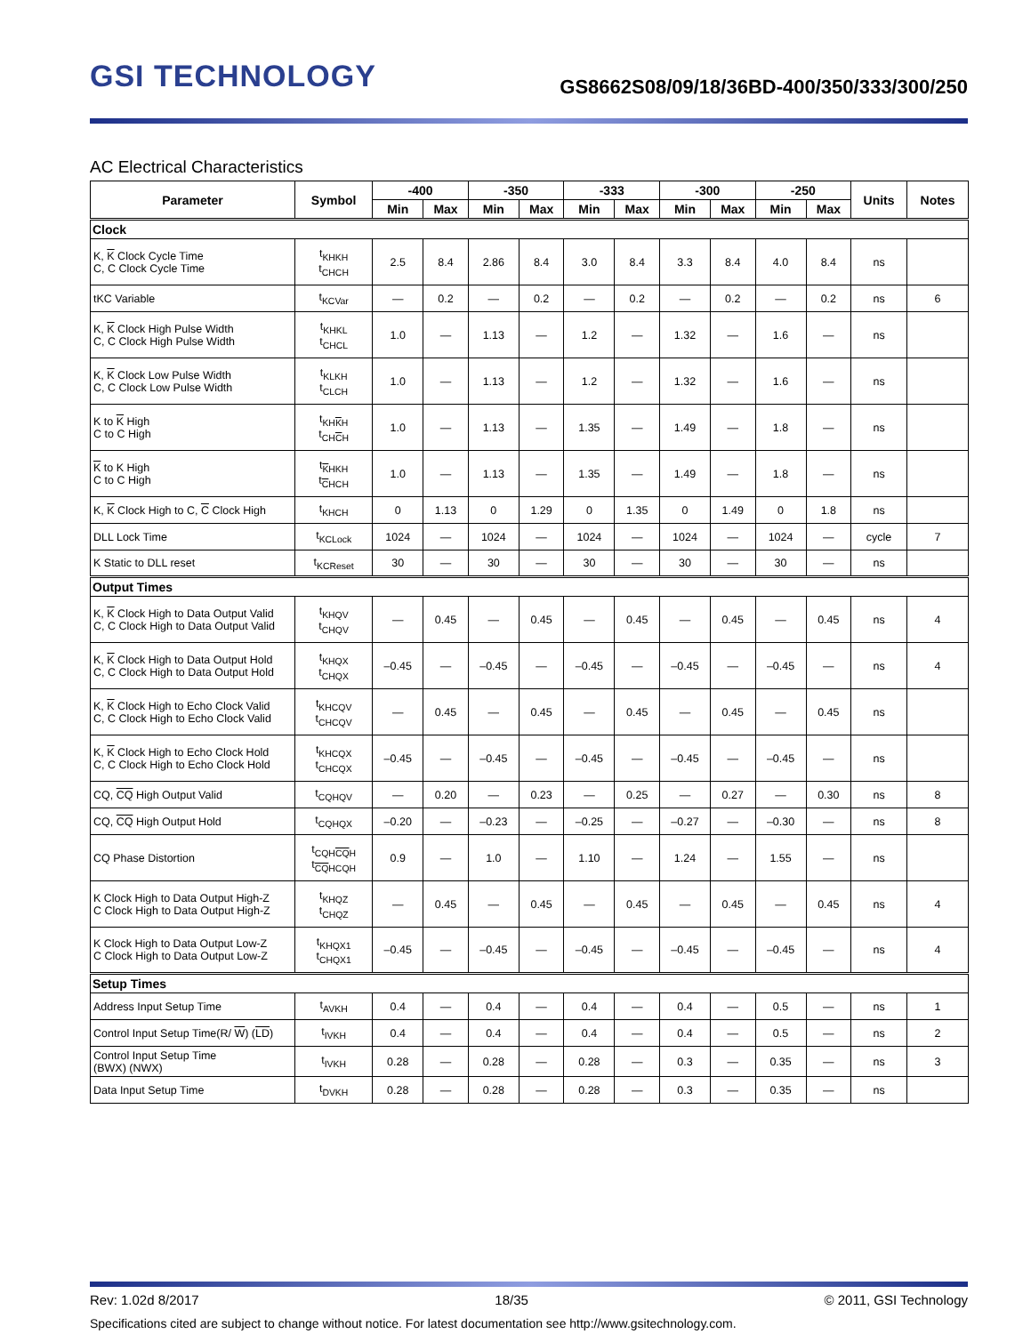GSI TECHNOLOGY
GS8662S08/09/18/36BD-400/350/333/300/250
AC Electrical Characteristics
| Parameter | Symbol | -400 | | -350 | | -333 | | -300 | | -250 | | Units | Notes |
| --- | --- | --- | --- | --- | --- | --- | --- | --- | --- | --- | --- | --- | --- |
| | | Min | Max | Min | Max | Min | Max | Min | Max | Min | Max | | |
| Clock | | | | | | | | | | | | | |
| K, K Clock Cycle Time C, C Clock Cycle Time | t<sub>KHKH</sub> t<sub>CHCH</sub> | 2.5 | 8.4 | 2.86 | 8.4 | 3.0 | 8.4 | 3.3 | 8.4 | 4.0 | 8.4 | ns | |
| tKC Variable | t<sub>KCVar</sub> | — | 0.2 | — | 0.2 | — | 0.2 | — | 0.2 | — | 0.2 | ns | 6 |
| K, K Clock High Pulse Width C, C Clock High Pulse Width | t<sub>KHKL</sub> t<sub>CHCL</sub> | 1.0 | — | 1.13 | — | 1.2 | — | 1.32 | — | 1.6 | — | ns | |
| K, K Clock Low Pulse Width C, C Clock Low Pulse Width | t<sub>KLKH</sub> t<sub>CLCH</sub> | 1.0 | — | 1.13 | — | 1.2 | — | 1.32 | — | 1.6 | — | ns | |
| K to K High C to C High | t<sub>KHKH</sub> t<sub>CHCH</sub> | 1.0 | — | 1.13 | — | 1.35 | — | 1.49 | — | 1.8 | — | ns | |
| K to K High C to C High | t<sub>KHKH</sub> t<sub>CHCH</sub> | 1.0 | — | 1.13 | — | 1.35 | — | 1.49 | — | 1.8 | — | ns | |
| K, K Clock High to C, C Clock High | t<sub>KHCH</sub> | 0 | 1.13 | 0 | 1.29 | 0 | 1.35 | 0 | 1.49 | 0 | 1.8 | ns | |
| DLL Lock Time | t<sub>KCLock</sub> | 1024 | — | 1024 | — | 1024 | — | 1024 | — | 1024 | — | cycle | 7 |
| K Static to DLL reset | t<sub>KCReset</sub> | 30 | — | 30 | — | 30 | — | 30 | — | 30 | — | ns | |
| Output Times | | | | | | | | | | | | | |
| K, K Clock High to Data Output Valid C, C Clock High to Data Output Valid | t<sub>KHQV</sub> t<sub>CHQV</sub> | — | 0.45 | — | 0.45 | — | 0.45 | — | 0.45 | — | 0.45 | ns | 4 |
| K, K Clock High to Data Output Hold C, C Clock High to Data Output Hold | t<sub>KHQX</sub> t<sub>CHQX</sub> | –0.45 | — | –0.45 | — | –0.45 | — | –0.45 | — | –0.45 | — | ns | 4 |
| K, K Clock High to Echo Clock Valid C, C Clock High to Echo Clock Valid | t<sub>KHCQV</sub> t<sub>CHCQV</sub> | — | 0.45 | — | 0.45 | — | 0.45 | — | 0.45 | — | 0.45 | ns | |
| K, K Clock High to Echo Clock Hold C, C Clock High to Echo Clock Hold | t<sub>KHCQX</sub> t<sub>CHCQX</sub> | –0.45 | — | –0.45 | — | –0.45 | — | –0.45 | — | –0.45 | — | ns | |
| CQ, CQ High Output Valid | t<sub>CQHQV</sub> | — | 0.20 | — | 0.23 | — | 0.25 | — | 0.27 | — | 0.30 | ns | 8 |
| CQ, CQ High Output Hold | t<sub>CQHQX</sub> | –0.20 | — | –0.23 | — | –0.25 | — | –0.27 | — | –0.30 | — | ns | 8 |
| CQ Phase Distortion | t<sub>CQHCQH</sub> t<sub>CQHCQH</sub> | 0.9 | — | 1.0 | — | 1.10 | — | 1.24 | — | 1.55 | — | ns | |
| K Clock High to Data Output High-Z C Clock High to Data Output High-Z | t<sub>KHQZ</sub> t<sub>CHQZ</sub> | — | 0.45 | — | 0.45 | — | 0.45 | — | 0.45 | — | 0.45 | ns | 4 |
| K Clock High to Data Output Low-Z C Clock High to Data Output Low-Z | t<sub>KHQX1</sub> t<sub>CHQX1</sub> | –0.45 | — | –0.45 | — | –0.45 | — | –0.45 | — | –0.45 | — | ns | 4 |
| Setup Times | | | | | | | | | | | | | |
| Address Input Setup Time | t<sub>AVKH</sub> | 0.4 | — | 0.4 | — | 0.4 | — | 0.4 | — | 0.5 | — | ns | 1 |
| Control Input Setup Time(R/ W ) ( LD ) | t<sub>IVKH</sub> | 0.4 | — | 0.4 | — | 0.4 | — | 0.4 | — | 0.5 | — | ns | 2 |
| Control Input Setup Time (BWX) (NWX) | t<sub>IVKH</sub> | 0.28 | — | 0.28 | — | 0.28 | — | 0.3 | — | 0.35 | — | ns | 3 |
| Data Input Setup Time | t<sub>DVKH</sub> | 0.28 | — | 0.28 | — | 0.28 | — | 0.3 | — | 0.35 | — | ns | |
Rev: 1.02d 8/2017 18/35 © 2011, GSI Technology
Specifications cited are subject to change without notice. For latest documentation see http://www.gsitechnology.com.